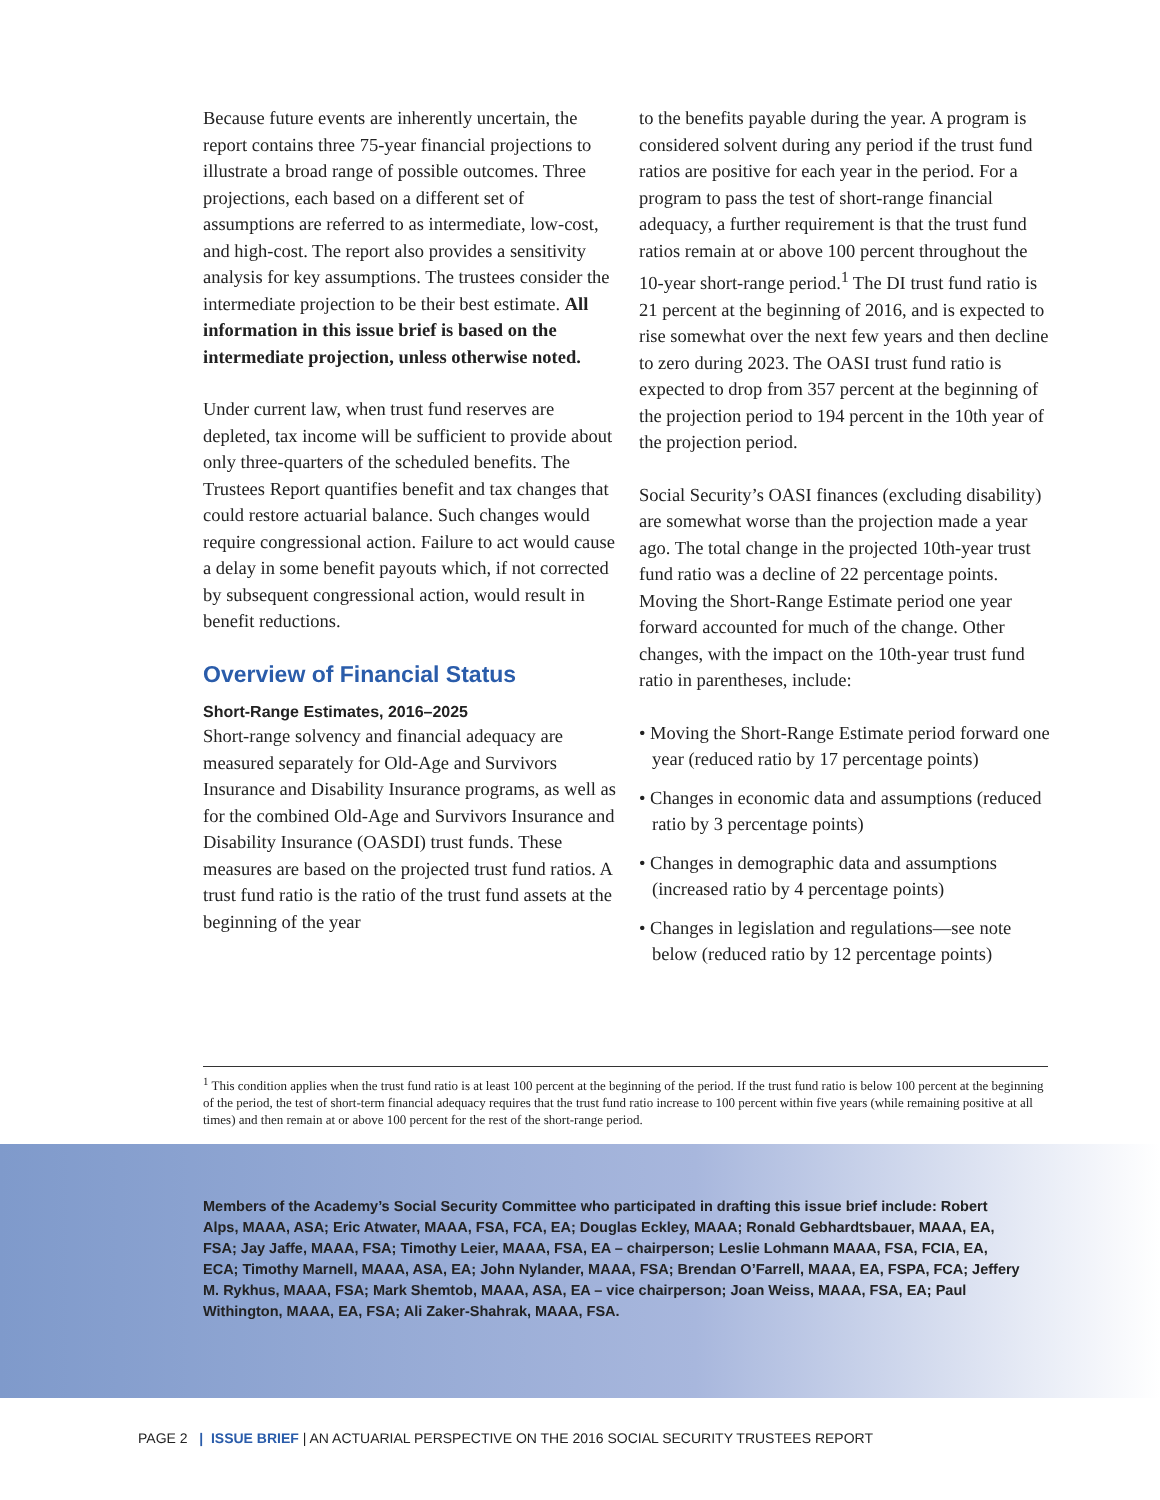Because future events are inherently uncertain, the report contains three 75-year financial projections to illustrate a broad range of possible outcomes. Three projections, each based on a different set of assumptions are referred to as intermediate, low-cost, and high-cost. The report also provides a sensitivity analysis for key assumptions. The trustees consider the intermediate projection to be their best estimate. All information in this issue brief is based on the intermediate projection, unless otherwise noted.
Under current law, when trust fund reserves are depleted, tax income will be sufficient to provide about only three-quarters of the scheduled benefits. The Trustees Report quantifies benefit and tax changes that could restore actuarial balance. Such changes would require congressional action. Failure to act would cause a delay in some benefit payouts which, if not corrected by subsequent congressional action, would result in benefit reductions.
Overview of Financial Status
Short-Range Estimates, 2016–2025
Short-range solvency and financial adequacy are measured separately for Old-Age and Survivors Insurance and Disability Insurance programs, as well as for the combined Old-Age and Survivors Insurance and Disability Insurance (OASDI) trust funds. These measures are based on the projected trust fund ratios. A trust fund ratio is the ratio of the trust fund assets at the beginning of the year
to the benefits payable during the year. A program is considered solvent during any period if the trust fund ratios are positive for each year in the period. For a program to pass the test of short-range financial adequacy, a further requirement is that the trust fund ratios remain at or above 100 percent throughout the 10-year short-range period.<sup>1</sup> The DI trust fund ratio is 21 percent at the beginning of 2016, and is expected to rise somewhat over the next few years and then decline to zero during 2023. The OASI trust fund ratio is expected to drop from 357 percent at the beginning of the projection period to 194 percent in the 10th year of the projection period.
Social Security’s OASI finances (excluding disability) are somewhat worse than the projection made a year ago. The total change in the projected 10th-year trust fund ratio was a decline of 22 percentage points. Moving the Short-Range Estimate period one year forward accounted for much of the change. Other changes, with the impact on the 10th-year trust fund ratio in parentheses, include:
• Moving the Short-Range Estimate period forward one year (reduced ratio by 17 percentage points)
• Changes in economic data and assumptions (reduced ratio by 3 percentage points)
• Changes in demographic data and assumptions (increased ratio by 4 percentage points)
• Changes in legislation and regulations—see note below (reduced ratio by 12 percentage points)
<sup>1</sup> This condition applies when the trust fund ratio is at least 100 percent at the beginning of the period. If the trust fund ratio is below 100 percent at the beginning of the period, the test of short-term financial adequacy requires that the trust fund ratio increase to 100 percent within five years (while remaining positive at all times) and then remain at or above 100 percent for the rest of the short-range period.
Members of the Academy’s Social Security Committee who participated in drafting this issue brief include: Robert Alps, MAAA, ASA; Eric Atwater, MAAA, FSA, FCA, EA; Douglas Eckley, MAAA; Ronald Gebhardtsbauer, MAAA, EA, FSA; Jay Jaffe, MAAA, FSA; Timothy Leier, MAAA, FSA, EA – chairperson; Leslie Lohmann MAAA, FSA, FCIA, EA, ECA; Timothy Marnell, MAAA, ASA, EA; John Nylander, MAAA, FSA; Brendan O’Farrell, MAAA, EA, FSPA, FCA; Jeffery M. Rykhus, MAAA, FSA; Mark Shemtob, MAAA, ASA, EA – vice chairperson; Joan Weiss, MAAA, FSA, EA; Paul Withington, MAAA, EA, FSA; Ali Zaker-Shahrak, MAAA, FSA.
PAGE 2 | ISSUE BRIEF | AN ACTUARIAL PERSPECTIVE ON THE 2016 SOCIAL SECURITY TRUSTEES REPORT